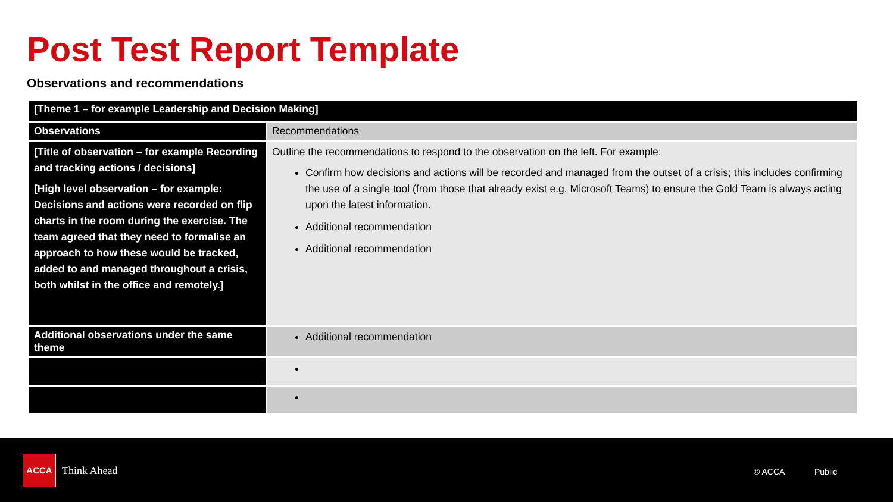Post Test Report Template
Observations and recommendations
| [Theme 1 – for example Leadership and Decision Making] | |
| --- | --- |
| Observations | Recommendations |
| [Title of observation – for example Recording and tracking actions / decisions] [High level observation – for example: Decisions and actions were recorded on flip charts in the room during the exercise. The team agreed that they need to formalise an approach to how these would be tracked, added to and managed throughout a crisis, both whilst in the office and remotely.] | Outline the recommendations to respond to the observation on the left. For example: Confirm how decisions and actions will be recorded and managed from the outset of a crisis; this includes confirming the use of a single tool (from those that already exist e.g. Microsoft Teams) to ensure the Gold Team is always acting upon the latest information. Additional recommendation Additional recommendation |
| Additional observations under the same theme | Additional recommendation |
ACCA
Think Ahead © ACCA Public